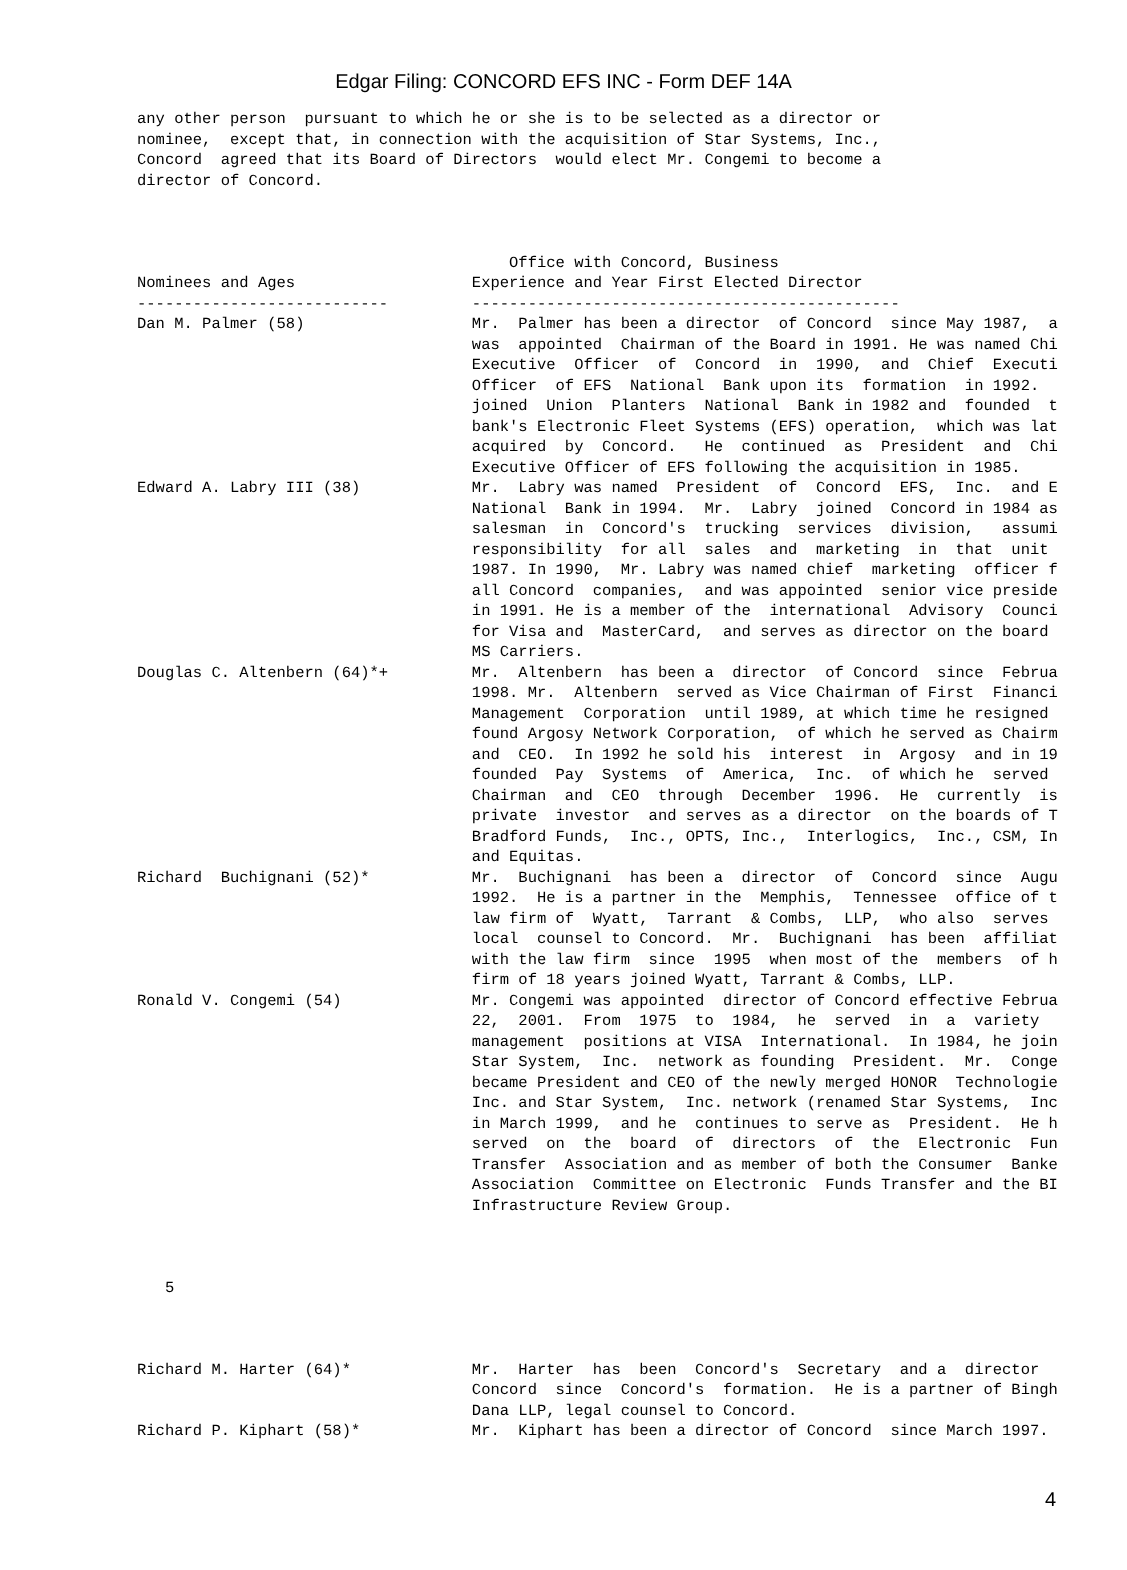Edgar Filing: CONCORD EFS INC - Form DEF 14A
any other person  pursuant to which he or she is to be selected as a director or
nominee,  except that, in connection with the acquisition of Star Systems, Inc.,
Concord  agreed that its Board of Directors  would elect Mr. Congemi to become a
director of Concord.



                                        Office with Concord, Business
Nominees and Ages                   Experience and Year First Elected Director
---------------------------         ----------------------------------------------
Dan M. Palmer (58)                  Mr.  Palmer has been a director  of Concord  since May 1987,  a
                                    was  appointed  Chairman of the Board in 1991. He was named Chi
                                    Executive  Officer  of  Concord  in  1990,  and  Chief  Executi
                                    Officer  of EFS  National  Bank upon its  formation  in 1992.
                                    joined  Union  Planters  National  Bank in 1982 and  founded  t
                                    bank's Electronic Fleet Systems (EFS) operation,  which was lat
                                    acquired  by  Concord.   He  continued  as  President  and  Chi
                                    Executive Officer of EFS following the acquisition in 1985.
Edward A. Labry III (38)            Mr.  Labry was named  President  of  Concord  EFS,  Inc.  and E
                                    National  Bank in 1994.  Mr.  Labry  joined  Concord in 1984 as
                                    salesman  in  Concord's  trucking  services  division,   assumi
                                    responsibility  for all  sales  and  marketing  in  that  unit
                                    1987. In 1990,  Mr. Labry was named chief  marketing  officer f
                                    all Concord  companies,  and was appointed  senior vice preside
                                    in 1991. He is a member of the  international  Advisory  Counci
                                    for Visa and  MasterCard,  and serves as director on the board
                                    MS Carriers.
Douglas C. Altenbern (64)*+         Mr.  Altenbern  has been a  director  of Concord  since  Februa
                                    1998. Mr.  Altenbern  served as Vice Chairman of First  Financi
                                    Management  Corporation  until 1989, at which time he resigned
                                    found Argosy Network Corporation,  of which he served as Chairm
                                    and  CEO.  In 1992 he sold his  interest  in  Argosy  and in 19
                                    founded  Pay  Systems  of  America,  Inc.  of which he  served
                                    Chairman  and  CEO  through  December  1996.  He  currently  is
                                    private  investor  and serves as a director  on the boards of T
                                    Bradford Funds,  Inc., OPTS, Inc.,  Interlogics,  Inc., CSM, In
                                    and Equitas.
Richard  Buchignani (52)*           Mr.  Buchignani  has been a  director  of  Concord  since  Augu
                                    1992.  He is a partner in the  Memphis,  Tennessee  office of t
                                    law firm of  Wyatt,  Tarrant  & Combs,  LLP,  who also  serves
                                    local  counsel to Concord.  Mr.  Buchignani  has been  affiliat
                                    with the law firm  since  1995  when most of the  members  of h
                                    firm of 18 years joined Wyatt, Tarrant & Combs, LLP.
Ronald V. Congemi (54)              Mr. Congemi was appointed  director of Concord effective Februa
                                    22,  2001.  From  1975  to  1984,  he  served  in  a  variety
                                    management  positions at VISA  International.  In 1984, he join
                                    Star System,  Inc.  network as founding  President.  Mr.  Conge
                                    became President and CEO of the newly merged HONOR  Technologie
                                    Inc. and Star System,  Inc. network (renamed Star Systems,  Inc
                                    in March 1999,  and he  continues to serve as  President.  He h
                                    served  on  the  board  of  directors  of  the  Electronic  Fun
                                    Transfer  Association and as member of both the Consumer  Banke
                                    Association  Committee on Electronic  Funds Transfer and the BI
                                    Infrastructure Review Group.



   5



Richard M. Harter (64)*             Mr.  Harter  has  been  Concord's  Secretary  and a  director
                                    Concord  since  Concord's  formation.  He is a partner of Bingh
                                    Dana LLP, legal counsel to Concord.
Richard P. Kiphart (58)*            Mr.  Kiphart has been a director of Concord  since March 1997.
4